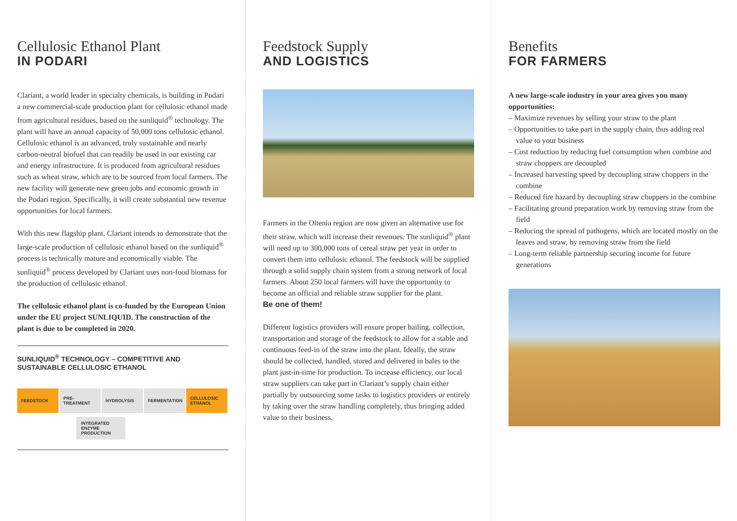Cellulosic Ethanol Plant
IN PODARI
Clariant, a world leader in specialty chemicals, is building in Podari a new commercial-scale production plant for cellulosic ethanol made from agricultural residues, based on the sunliquid<sup>®</sup> technology. The plant will have an annual capacity of 50,000 tons cellulosic ethanol. Cellulosic ethanol is an advanced, truly sustainable and nearly carbon-neutral biofuel that can readily be used in our existing car and energy infrastructure. It is produced from agricultural residues such as wheat straw, which are to be sourced from local farmers. The new facility will generate new green jobs and economic growth in the Podari region. Specifically, it will create substantial new revenue opportunities for local farmers.
With this new flagship plant, Clariant intends to demonstrate that the large-scale production of cellulosic ethanol based on the sunliquid<sup>®</sup> process is technically mature and economically viable. The sunliquid<sup>®</sup> process developed by Clariant uses non-food biomass for the production of cellulosic ethanol.
The cellulosic ethanol plant is co-funded by the European Union under the EU project SUNLIQUID. The construction of the plant is due to be completed in 2020.
SUNLIQUID<sup>®</sup> TECHNOLOGY – COMPETITIVE AND SUSTAINABLE CELLULOSIC ETHANOL
FEEDSTOCK PRE-
TREATMENT
HYDROLYSIS FERMENTATION CELLULOSIC
ETHANOL
INTEGRATED ENZYME PRODUCTION
Feedstock Supply
AND LOGISTICS
Farmers in the Oltenia region are now given an alternative use for their straw, which will increase their revenues. The sunliquid<sup>®</sup> plant will need up to 300,000 tons of cereal straw per year in order to convert them into cellulosic ethanol. The feedstock will be supplied through a solid supply chain system from a strong network of local farmers. About 250 local farmers will have the opportunity to become an official and reliable straw supplier for the plant.
Be one of them!
Different logistics providers will ensure proper bailing, collection, transportation and storage of the feedstock to allow for a stable and continuous feed-in of the straw into the plant. Ideally, the straw should be collected, handled, stored and delivered in bales to the plant just-in-time for production. To increase efficiency, our local straw suppliers can take part in Clariant’s supply chain either partially by outsourcing some tasks to logistics providers or entirely by taking over the straw handling completely, thus bringing added value to their business.
Benefits
FOR FARMERS
A new large-scale industry in your area gives you many opportunities:
– Maximize revenues by selling your straw to the plant
– Opportunities to take part in the supply chain, thus adding real value to your business
– Cost reduction by reducing fuel consumption when combine and straw choppers are decoupled
– Increased harvesting speed by decoupling straw choppers in the combine
– Reduced fire hazard by decoupling straw choppers in the combine
– Facilitating ground preparation work by removing straw from the field
– Reducing the spread of pathogens, which are located mostly on the leaves and straw, by removing straw from the field
– Long-term reliable partnership securing income for future generations